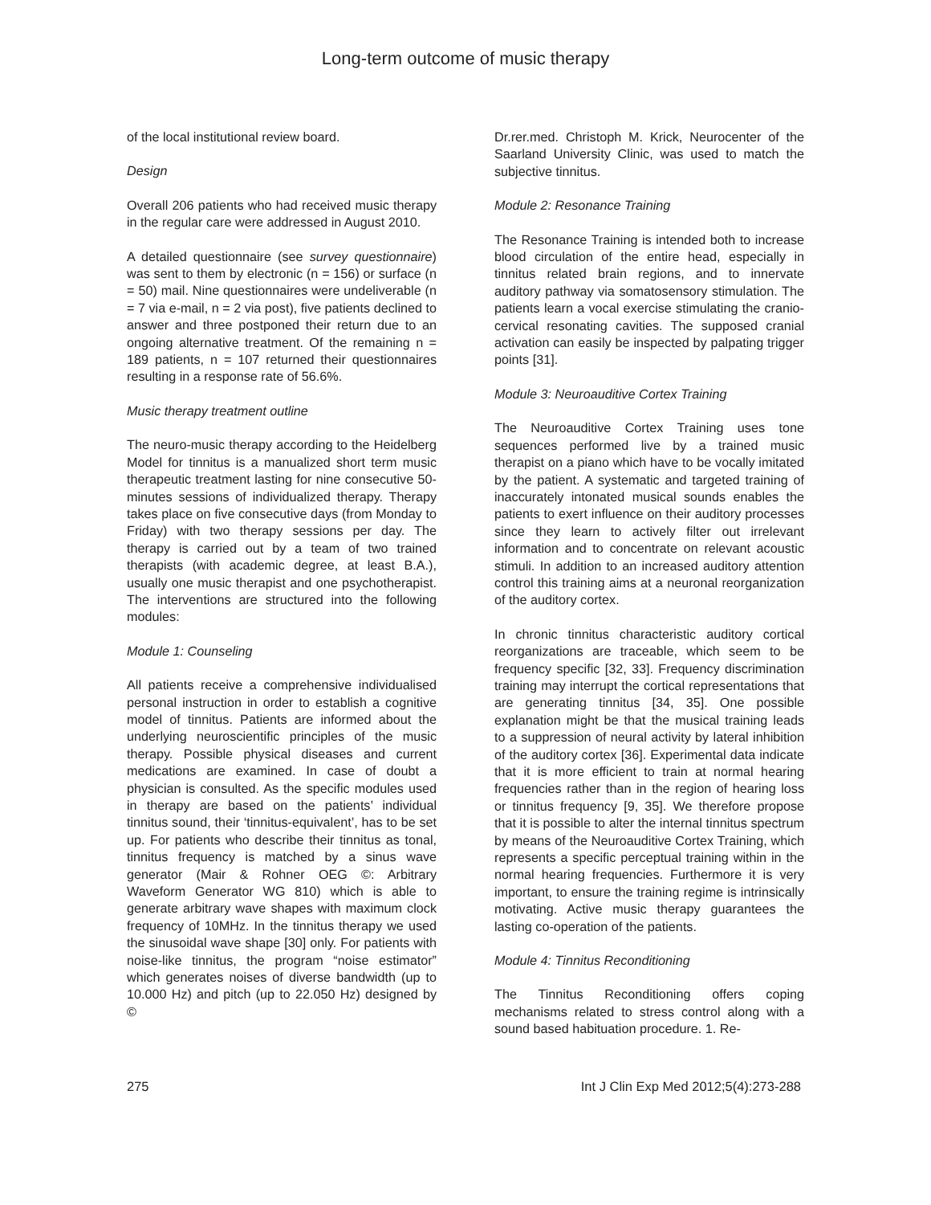Long-term outcome of music therapy
of the local institutional review board.
Design
Overall 206 patients who had received music therapy in the regular care were addressed in August 2010.
A detailed questionnaire (see survey questionnaire) was sent to them by electronic (n = 156) or surface (n = 50) mail. Nine questionnaires were undeliverable (n = 7 via e-mail, n = 2 via post), five patients declined to answer and three postponed their return due to an ongoing alternative treatment. Of the remaining n = 189 patients, n = 107 returned their questionnaires resulting in a response rate of 56.6%.
Music therapy treatment outline
The neuro-music therapy according to the Heidelberg Model for tinnitus is a manualized short term music therapeutic treatment lasting for nine consecutive 50-minutes sessions of individualized therapy. Therapy takes place on five consecutive days (from Monday to Friday) with two therapy sessions per day. The therapy is carried out by a team of two trained therapists (with academic degree, at least B.A.), usually one music therapist and one psychotherapist. The interventions are structured into the following modules:
Module 1: Counseling
All patients receive a comprehensive individualised personal instruction in order to establish a cognitive model of tinnitus. Patients are informed about the underlying neuroscientific principles of the music therapy. Possible physical diseases and current medications are examined. In case of doubt a physician is consulted. As the specific modules used in therapy are based on the patients’ individual tinnitus sound, their ‘tinnitus-equivalent’, has to be set up. For patients who describe their tinnitus as tonal, tinnitus frequency is matched by a sinus wave generator (Mair & Rohner OEG ©: Arbitrary Waveform Generator WG 810) which is able to generate arbitrary wave shapes with maximum clock frequency of 10MHz. In the tinnitus therapy we used the sinusoidal wave shape [30] only. For patients with noise-like tinnitus, the program “noise estimator” which generates noises of diverse bandwidth (up to 10.000 Hz) and pitch (up to 22.050 Hz) designed by ©
Dr.rer.med. Christoph M. Krick, Neurocenter of the Saarland University Clinic, was used to match the subjective tinnitus.
Module 2: Resonance Training
The Resonance Training is intended both to increase blood circulation of the entire head, especially in tinnitus related brain regions, and to innervate auditory pathway via somatosensory stimulation. The patients learn a vocal exercise stimulating the cranio-cervical resonating cavities. The supposed cranial activation can easily be inspected by palpating trigger points [31].
Module 3: Neuroauditive Cortex Training
The Neuroauditive Cortex Training uses tone sequences performed live by a trained music therapist on a piano which have to be vocally imitated by the patient. A systematic and targeted training of inaccurately intonated musical sounds enables the patients to exert influence on their auditory processes since they learn to actively filter out irrelevant information and to concentrate on relevant acoustic stimuli. In addition to an increased auditory attention control this training aims at a neuronal reorganization of the auditory cortex.
In chronic tinnitus characteristic auditory cortical reorganizations are traceable, which seem to be frequency specific [32, 33]. Frequency discrimination training may interrupt the cortical representations that are generating tinnitus [34, 35]. One possible explanation might be that the musical training leads to a suppression of neural activity by lateral inhibition of the auditory cortex [36]. Experimental data indicate that it is more efficient to train at normal hearing frequencies rather than in the region of hearing loss or tinnitus frequency [9, 35]. We therefore propose that it is possible to alter the internal tinnitus spectrum by means of the Neuroauditive Cortex Training, which represents a specific perceptual training within in the normal hearing frequencies. Furthermore it is very important, to ensure the training regime is intrinsically motivating. Active music therapy guarantees the lasting co-operation of the patients.
Module 4: Tinnitus Reconditioning
The Tinnitus Reconditioning offers coping mechanisms related to stress control along with a sound based habituation procedure. 1. Re-
275 Int J Clin Exp Med 2012;5(4):273-288